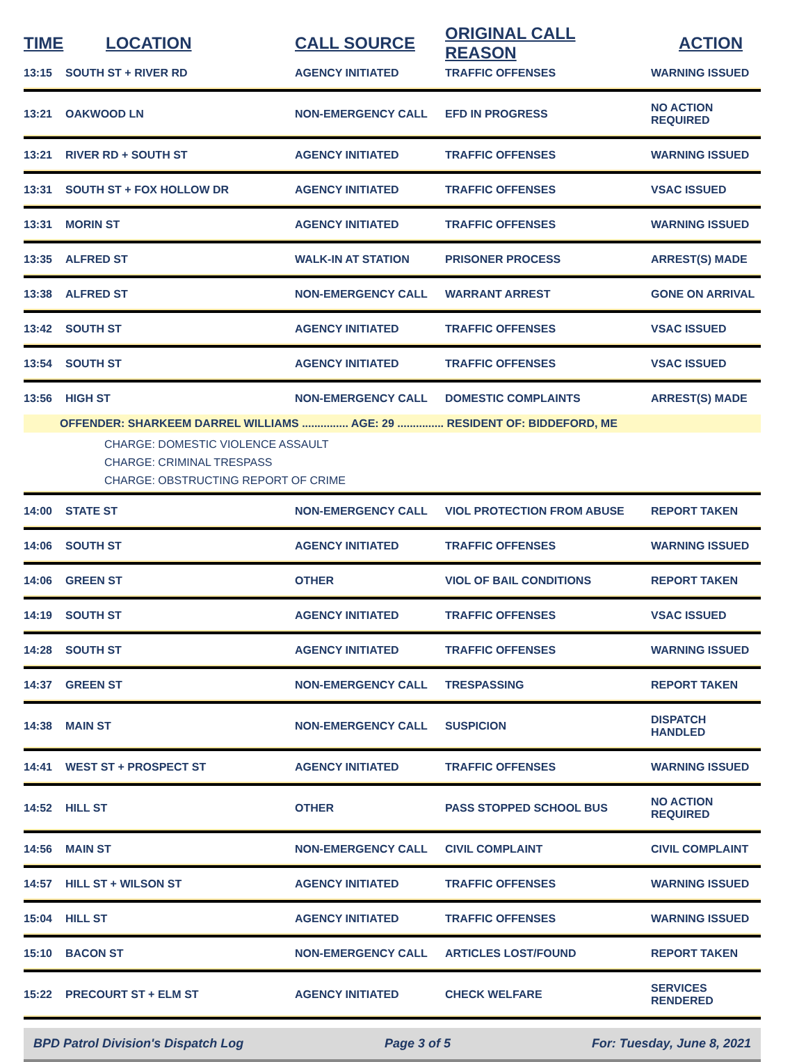| TIME | LOCATION | CALL SOURCE | ORIGINAL CALL REASON | ACTION |
| --- | --- | --- | --- | --- |
| 13:15 | SOUTH ST + RIVER RD | AGENCY INITIATED | TRAFFIC OFFENSES | WARNING ISSUED |
| 13:21 | OAKWOOD LN | NON-EMERGENCY CALL | EFD IN PROGRESS | NO ACTION REQUIRED |
| 13:21 | RIVER RD + SOUTH ST | AGENCY INITIATED | TRAFFIC OFFENSES | WARNING ISSUED |
| 13:31 | SOUTH ST + FOX HOLLOW DR | AGENCY INITIATED | TRAFFIC OFFENSES | VSAC ISSUED |
| 13:31 | MORIN ST | AGENCY INITIATED | TRAFFIC OFFENSES | WARNING ISSUED |
| 13:35 | ALFRED ST | WALK-IN AT STATION | PRISONER PROCESS | ARREST(S) MADE |
| 13:38 | ALFRED ST | NON-EMERGENCY CALL | WARRANT ARREST | GONE ON ARRIVAL |
| 13:42 | SOUTH ST | AGENCY INITIATED | TRAFFIC OFFENSES | VSAC ISSUED |
| 13:54 | SOUTH ST | AGENCY INITIATED | TRAFFIC OFFENSES | VSAC ISSUED |
| 13:56 | HIGH ST | NON-EMERGENCY CALL | DOMESTIC COMPLAINTS | ARREST(S) MADE |
| OFFENDER: SHARKEEM DARREL WILLIAMS ............... AGE: 29 ............... RESIDENT OF: BIDDEFORD, ME | | | | |
| CHARGE: DOMESTIC VIOLENCE ASSAULT CHARGE: CRIMINAL TRESPASS CHARGE: OBSTRUCTING REPORT OF CRIME | | | | |
| 14:00 | STATE ST | NON-EMERGENCY CALL | VIOL PROTECTION FROM ABUSE | REPORT TAKEN |
| 14:06 | SOUTH ST | AGENCY INITIATED | TRAFFIC OFFENSES | WARNING ISSUED |
| 14:06 | GREEN ST | OTHER | VIOL OF BAIL CONDITIONS | REPORT TAKEN |
| 14:19 | SOUTH ST | AGENCY INITIATED | TRAFFIC OFFENSES | VSAC ISSUED |
| 14:28 | SOUTH ST | AGENCY INITIATED | TRAFFIC OFFENSES | WARNING ISSUED |
| 14:37 | GREEN ST | NON-EMERGENCY CALL | TRESPASSING | REPORT TAKEN |
| 14:38 | MAIN ST | NON-EMERGENCY CALL | SUSPICION | DISPATCH HANDLED |
| 14:41 | WEST ST + PROSPECT ST | AGENCY INITIATED | TRAFFIC OFFENSES | WARNING ISSUED |
| 14:52 | HILL ST | OTHER | PASS STOPPED SCHOOL BUS | NO ACTION REQUIRED |
| 14:56 | MAIN ST | NON-EMERGENCY CALL | CIVIL COMPLAINT | CIVIL COMPLAINT |
| 14:57 | HILL ST + WILSON ST | AGENCY INITIATED | TRAFFIC OFFENSES | WARNING ISSUED |
| 15:04 | HILL ST | AGENCY INITIATED | TRAFFIC OFFENSES | WARNING ISSUED |
| 15:10 | BACON ST | NON-EMERGENCY CALL | ARTICLES LOST/FOUND | REPORT TAKEN |
| 15:22 | PRECOURT ST + ELM ST | AGENCY INITIATED | CHECK WELFARE | SERVICES RENDERED |
BPD Patrol Division's Dispatch Log Page 3 of 5 For: Tuesday, June 8, 2021